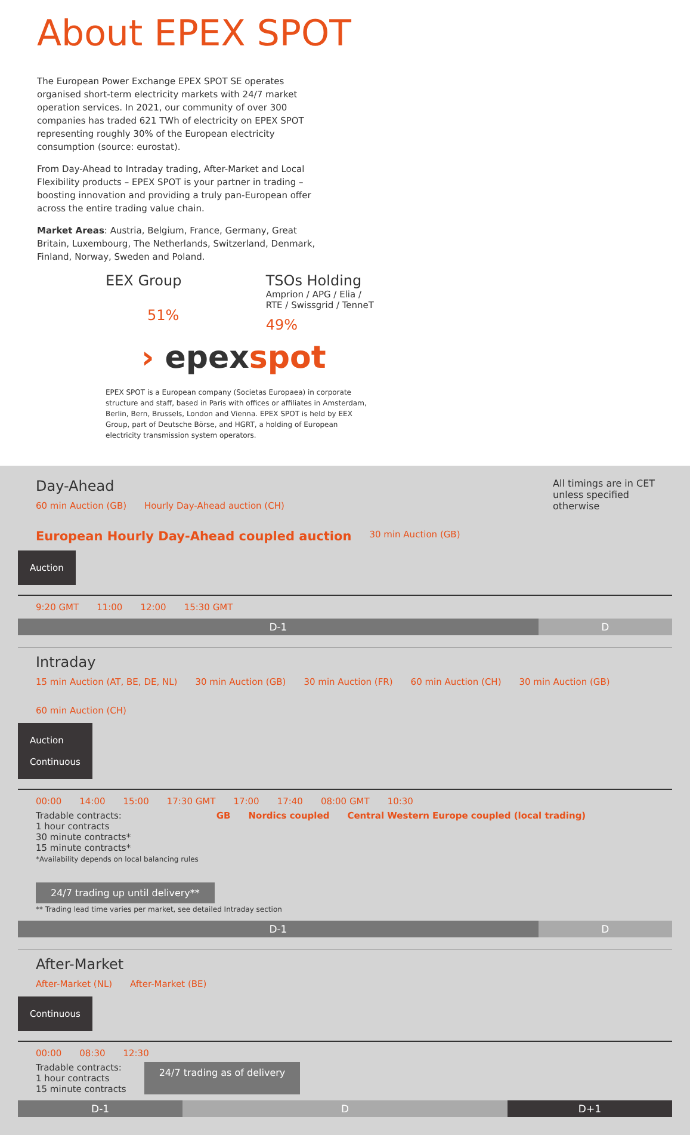About EPEX SPOT
The European Power Exchange EPEX SPOT SE operates organised short-term electricity markets with 24/7 market operation services. In 2021, our community of over 300 companies has traded 621 TWh of electricity on EPEX SPOT representing roughly 30% of the European electricity consumption (source: eurostat).
From Day-Ahead to Intraday trading, After-Market and Local Flexibility products – EPEX SPOT is your partner in trading – boosting innovation and providing a truly pan-European offer across the entire trading value chain.
Market Areas: Austria, Belgium, France, Germany, Great Britain, Luxembourg, The Netherlands, Switzerland, Denmark, Finland, Norway, Sweden and Poland.
EEX Group
51%
TSOs Holding
Amprion / APG / Elia /
RTE / Swissgrid / TenneT
49%
› epexspot
EPEX SPOT is a European company (Societas Europaea) in corporate structure and staff, based in Paris with offices or affiliates in Amsterdam, Berlin, Bern, Brussels, London and Vienna. EPEX SPOT is held by EEX Group, part of Deutsche Börse, and HGRT, a holding of European electricity transmission system operators.
Day-Ahead All timings are in CET unless specified otherwise
60 min Auction (GB) Hourly Day-Ahead auction (CH) European Hourly Day-Ahead coupled auction 30 min Auction (GB)
Auction
9:20 GMT 11:00 12:00 15:30 GMT
D-1 D
Intraday
15 min Auction (AT, BE, DE, NL) 30 min Auction (GB) 30 min Auction (FR) 60 min Auction (CH) 30 min Auction (GB) 60 min Auction (CH)
Auction
Continuous
00:00 14:00 15:00 17:30 GMT 17:00 17:40 08:00 GMT 10:30
Tradable contracts:
1 hour contracts
30 minute contracts*
15 minute contracts*
*Availability depends on local balancing rules
GB Nordics coupled Central Western Europe coupled (local trading)
24/7 trading up until delivery**
** Trading lead time varies per market, see detailed Intraday section
D-1 D
After-Market
After-Market (NL) After-Market (BE)
Continuous
00:00 08:30 12:30
Tradable contracts:
1 hour contracts
15 minute contracts
24/7 trading as of delivery
D-1 D D+1